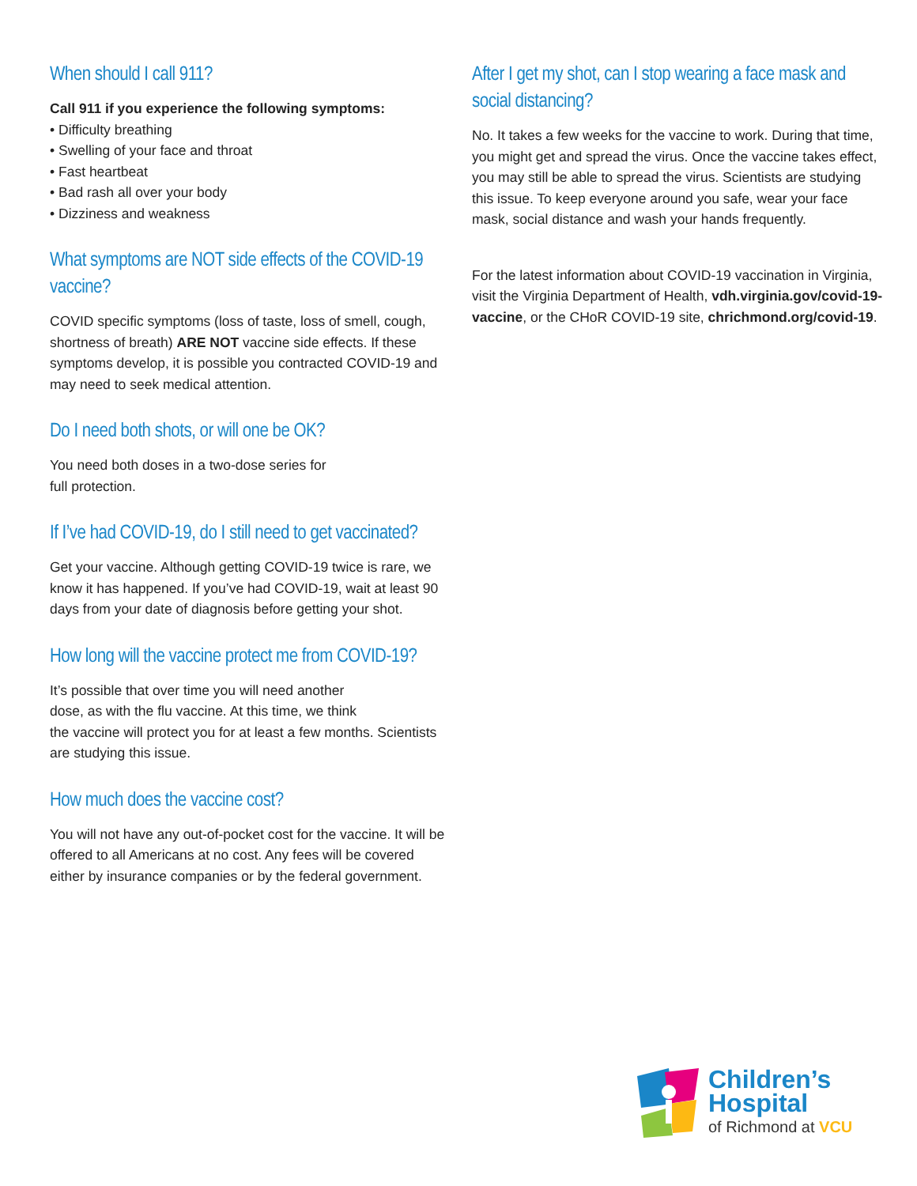When should I call 911?
Call 911 if you experience the following symptoms:
• Difficulty breathing
• Swelling of your face and throat
• Fast heartbeat
• Bad rash all over your body
• Dizziness and weakness
What symptoms are NOT side effects of the COVID-19 vaccine?
COVID specific symptoms (loss of taste, loss of smell, cough, shortness of breath) ARE NOT vaccine side effects. If these symptoms develop, it is possible you contracted COVID-19 and may need to seek medical attention.
Do I need both shots, or will one be OK?
You need both doses in a two-dose series for
full protection.
If I’ve had COVID-19, do I still need to get vaccinated?
Get your vaccine. Although getting COVID-19 twice is rare, we know it has happened. If you’ve had COVID-19, wait at least 90 days from your date of diagnosis before getting your shot.
How long will the vaccine protect me from COVID-19?
It’s possible that over time you will need another
dose, as with the flu vaccine. At this time, we think
the vaccine will protect you for at least a few months. Scientists are studying this issue.
How much does the vaccine cost?
You will not have any out-of-pocket cost for the vaccine. It will be offered to all Americans at no cost. Any fees will be covered either by insurance companies or by the federal government.
After I get my shot, can I stop wearing a face mask and social distancing?
No. It takes a few weeks for the vaccine to work. During that time, you might get and spread the virus. Once the vaccine takes effect, you may still be able to spread the virus. Scientists are studying this issue. To keep everyone around you safe, wear your face mask, social distance and wash your hands frequently.
For the latest information about COVID-19 vaccination in Virginia, visit the Virginia Department of Health, vdh.virginia.gov/covid-19-vaccine, or the CHoR COVID-19 site, chrichmond.org/covid-19.
Children’s
Hospital
of Richmond at VCU